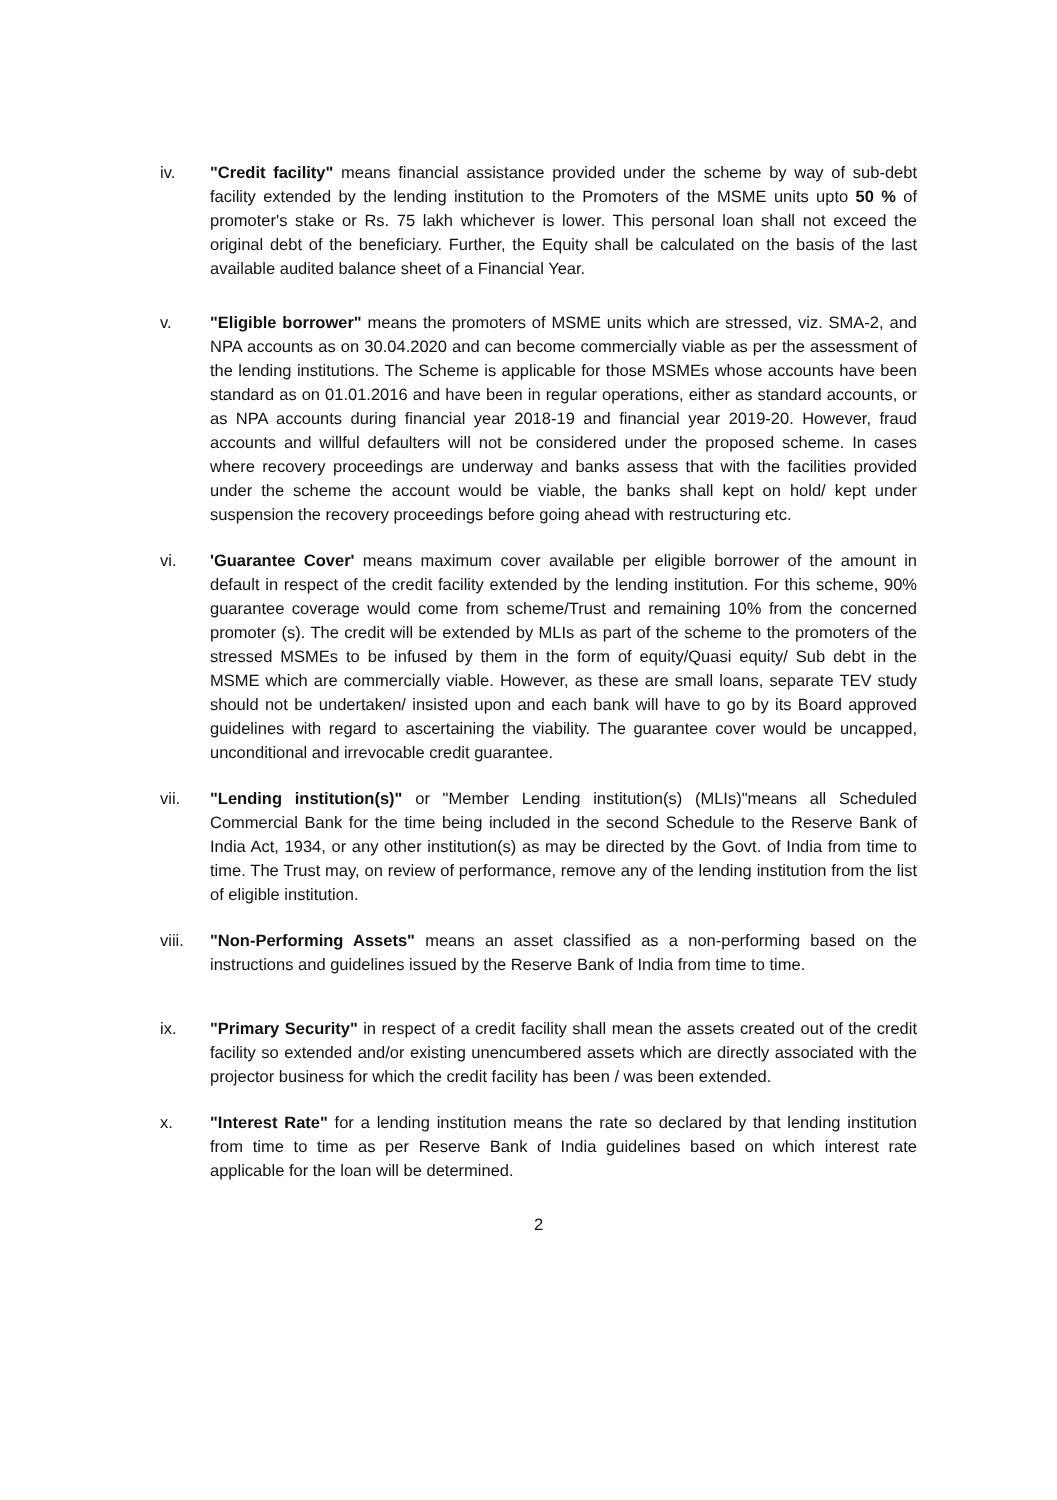iv. "Credit facility" means financial assistance provided under the scheme by way of sub-debt facility extended by the lending institution to the Promoters of the MSME units upto 50 % of promoter's stake or Rs. 75 lakh whichever is lower. This personal loan shall not exceed the original debt of the beneficiary. Further, the Equity shall be calculated on the basis of the last available audited balance sheet of a Financial Year.
v. "Eligible borrower" means the promoters of MSME units which are stressed, viz. SMA-2, and NPA accounts as on 30.04.2020 and can become commercially viable as per the assessment of the lending institutions. The Scheme is applicable for those MSMEs whose accounts have been standard as on 01.01.2016 and have been in regular operations, either as standard accounts, or as NPA accounts during financial year 2018-19 and financial year 2019-20. However, fraud accounts and willful defaulters will not be considered under the proposed scheme. In cases where recovery proceedings are underway and banks assess that with the facilities provided under the scheme the account would be viable, the banks shall kept on hold/ kept under suspension the recovery proceedings before going ahead with restructuring etc.
vi. 'Guarantee Cover' means maximum cover available per eligible borrower of the amount in default in respect of the credit facility extended by the lending institution. For this scheme, 90% guarantee coverage would come from scheme/Trust and remaining 10% from the concerned promoter (s). The credit will be extended by MLIs as part of the scheme to the promoters of the stressed MSMEs to be infused by them in the form of equity/Quasi equity/ Sub debt in the MSME which are commercially viable. However, as these are small loans, separate TEV study should not be undertaken/ insisted upon and each bank will have to go by its Board approved guidelines with regard to ascertaining the viability. The guarantee cover would be uncapped, unconditional and irrevocable credit guarantee.
vii. "Lending institution(s)" or "Member Lending institution(s) (MLIs)"means all Scheduled Commercial Bank for the time being included in the second Schedule to the Reserve Bank of India Act, 1934, or any other institution(s) as may be directed by the Govt. of India from time to time. The Trust may, on review of performance, remove any of the lending institution from the list of eligible institution.
viii. "Non-Performing Assets" means an asset classified as a non-performing based on the instructions and guidelines issued by the Reserve Bank of India from time to time.
ix. "Primary Security" in respect of a credit facility shall mean the assets created out of the credit facility so extended and/or existing unencumbered assets which are directly associated with the projector business for which the credit facility has been / was been extended.
x. "Interest Rate" for a lending institution means the rate so declared by that lending institution from time to time as per Reserve Bank of India guidelines based on which interest rate applicable for the loan will be determined.
2